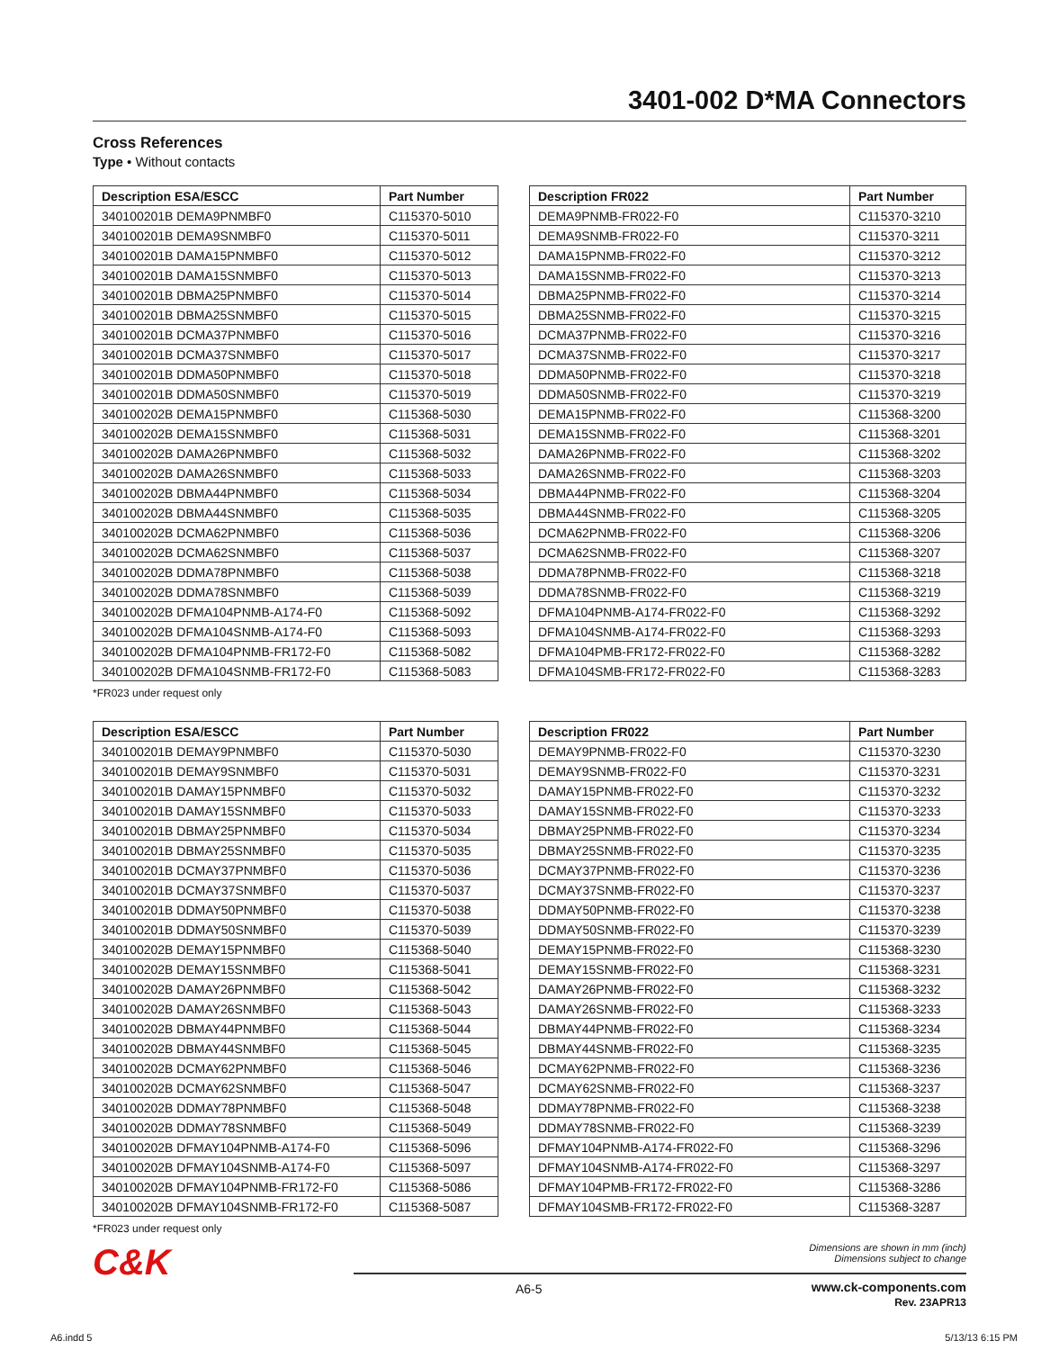3401-002 D*MA Connectors
Cross References
Type • Without contacts
| Description ESA/ESCC | Part Number |
| --- | --- |
| 340100201B DEMA9PNMBF0 | C115370-5010 |
| 340100201B DEMA9SNMBF0 | C115370-5011 |
| 340100201B DAMA15PNMBF0 | C115370-5012 |
| 340100201B DAMA15SNMBF0 | C115370-5013 |
| 340100201B DBMA25PNMBF0 | C115370-5014 |
| 340100201B DBMA25SNMBF0 | C115370-5015 |
| 340100201B DCMA37PNMBF0 | C115370-5016 |
| 340100201B DCMA37SNMBF0 | C115370-5017 |
| 340100201B DDMA50PNMBF0 | C115370-5018 |
| 340100201B DDMA50SNMBF0 | C115370-5019 |
| 340100202B DEMA15PNMBF0 | C115368-5030 |
| 340100202B DEMA15SNMBF0 | C115368-5031 |
| 340100202B DAMA26PNMBF0 | C115368-5032 |
| 340100202B DAMA26SNMBF0 | C115368-5033 |
| 340100202B DBMA44PNMBF0 | C115368-5034 |
| 340100202B DBMA44SNMBF0 | C115368-5035 |
| 340100202B DCMA62PNMBF0 | C115368-5036 |
| 340100202B DCMA62SNMBF0 | C115368-5037 |
| 340100202B DDMA78PNMBF0 | C115368-5038 |
| 340100202B DDMA78SNMBF0 | C115368-5039 |
| 340100202B DFMA104PNMB-A174-F0 | C115368-5092 |
| 340100202B DFMA104SNMB-A174-F0 | C115368-5093 |
| 340100202B DFMA104PNMB-FR172-F0 | C115368-5082 |
| 340100202B DFMA104SNMB-FR172-F0 | C115368-5083 |
| Description FR022 | Part Number |
| --- | --- |
| DEMA9PNMB-FR022-F0 | C115370-3210 |
| DEMA9SNMB-FR022-F0 | C115370-3211 |
| DAMA15PNMB-FR022-F0 | C115370-3212 |
| DAMA15SNMB-FR022-F0 | C115370-3213 |
| DBMA25PNMB-FR022-F0 | C115370-3214 |
| DBMA25SNMB-FR022-F0 | C115370-3215 |
| DCMA37PNMB-FR022-F0 | C115370-3216 |
| DCMA37SNMB-FR022-F0 | C115370-3217 |
| DDMA50PNMB-FR022-F0 | C115370-3218 |
| DDMA50SNMB-FR022-F0 | C115370-3219 |
| DEMA15PNMB-FR022-F0 | C115368-3200 |
| DEMA15SNMB-FR022-F0 | C115368-3201 |
| DAMA26PNMB-FR022-F0 | C115368-3202 |
| DAMA26SNMB-FR022-F0 | C115368-3203 |
| DBMA44PNMB-FR022-F0 | C115368-3204 |
| DBMA44SNMB-FR022-F0 | C115368-3205 |
| DCMA62PNMB-FR022-F0 | C115368-3206 |
| DCMA62SNMB-FR022-F0 | C115368-3207 |
| DDMA78PNMB-FR022-F0 | C115368-3218 |
| DDMA78SNMB-FR022-F0 | C115368-3219 |
| DFMA104PNMB-A174-FR022-F0 | C115368-3292 |
| DFMA104SNMB-A174-FR022-F0 | C115368-3293 |
| DFMA104PMB-FR172-FR022-F0 | C115368-3282 |
| DFMA104SMB-FR172-FR022-F0 | C115368-3283 |
*FR023 under request only
| Description ESA/ESCC | Part Number |
| --- | --- |
| 340100201B DEMAY9PNMBF0 | C115370-5030 |
| 340100201B DEMAY9SNMBF0 | C115370-5031 |
| 340100201B DAMAY15PNMBF0 | C115370-5032 |
| 340100201B DAMAY15SNMBF0 | C115370-5033 |
| 340100201B DBMAY25PNMBF0 | C115370-5034 |
| 340100201B DBMAY25SNMBF0 | C115370-5035 |
| 340100201B DCMAY37PNMBF0 | C115370-5036 |
| 340100201B DCMAY37SNMBF0 | C115370-5037 |
| 340100201B DDMAY50PNMBF0 | C115370-5038 |
| 340100201B DDMAY50SNMBF0 | C115370-5039 |
| 340100202B DEMAY15PNMBF0 | C115368-5040 |
| 340100202B DEMAY15SNMBF0 | C115368-5041 |
| 340100202B DAMAY26PNMBF0 | C115368-5042 |
| 340100202B DAMAY26SNMBF0 | C115368-5043 |
| 340100202B DBMAY44PNMBF0 | C115368-5044 |
| 340100202B DBMAY44SNMBF0 | C115368-5045 |
| 340100202B DCMAY62PNMBF0 | C115368-5046 |
| 340100202B DCMAY62SNMBF0 | C115368-5047 |
| 340100202B DDMAY78PNMBF0 | C115368-5048 |
| 340100202B DDMAY78SNMBF0 | C115368-5049 |
| 340100202B DFMAY104PNMB-A174-F0 | C115368-5096 |
| 340100202B DFMAY104SNMB-A174-F0 | C115368-5097 |
| 340100202B DFMAY104PNMB-FR172-F0 | C115368-5086 |
| 340100202B DFMAY104SNMB-FR172-F0 | C115368-5087 |
| Description FR022 | Part Number |
| --- | --- |
| DEMAY9PNMB-FR022-F0 | C115370-3230 |
| DEMAY9SNMB-FR022-F0 | C115370-3231 |
| DAMAY15PNMB-FR022-F0 | C115370-3232 |
| DAMAY15SNMB-FR022-F0 | C115370-3233 |
| DBMAY25PNMB-FR022-F0 | C115370-3234 |
| DBMAY25SNMB-FR022-F0 | C115370-3235 |
| DCMAY37PNMB-FR022-F0 | C115370-3236 |
| DCMAY37SNMB-FR022-F0 | C115370-3237 |
| DDMAY50PNMB-FR022-F0 | C115370-3238 |
| DDMAY50SNMB-FR022-F0 | C115370-3239 |
| DEMAY15PNMB-FR022-F0 | C115368-3230 |
| DEMAY15SNMB-FR022-F0 | C115368-3231 |
| DAMAY26PNMB-FR022-F0 | C115368-3232 |
| DAMAY26SNMB-FR022-F0 | C115368-3233 |
| DBMAY44PNMB-FR022-F0 | C115368-3234 |
| DBMAY44SNMB-FR022-F0 | C115368-3235 |
| DCMAY62PNMB-FR022-F0 | C115368-3236 |
| DCMAY62SNMB-FR022-F0 | C115368-3237 |
| DDMAY78PNMB-FR022-F0 | C115368-3238 |
| DDMAY78SNMB-FR022-F0 | C115368-3239 |
| DFMAY104PNMB-A174-FR022-F0 | C115368-3296 |
| DFMAY104SNMB-A174-FR022-F0 | C115368-3297 |
| DFMAY104PMB-FR172-FR022-F0 | C115368-3286 |
| DFMAY104SMB-FR172-FR022-F0 | C115368-3287 |
*FR023 under request only
C&K
Dimensions are shown in mm (inch)
Dimensions subject to change
A6-5
www.ck-components.com
Rev. 23APR13
A6.indd 5 5/13/13 6:15 PM